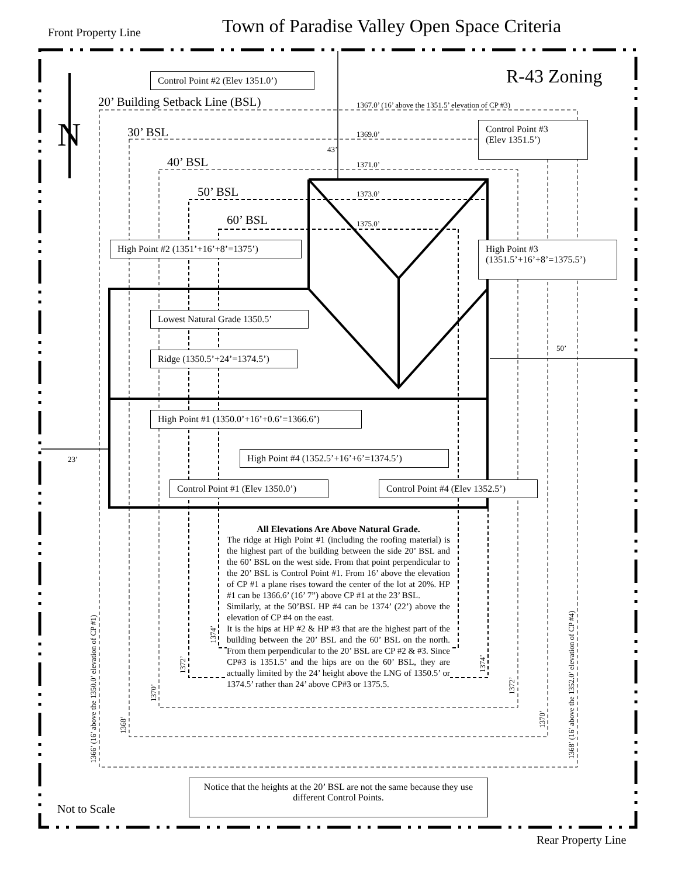Town of Paradise Valley Open Space Criteria
Front Property Line
R-43 Zoning
N
Control Point #2 (Elev 1351.0’)
20’ Building Setback Line (BSL) 1367.0’ (16’ above the 1351.5’ elevation of CP #3)
30’ BSL 1369.0’
43’
Control Point #3
(Elev 1351.5’)
40’ BSL 1371.0’
50’ BSL 1373.0’
60’ BSL 1375.0’
High Point #2 (1351’+16’+8’=1375’)
High Point #3
(1351.5’+16’+8’=1375.5’)
Lowest Natural Grade 1350.5’
50’
Ridge (1350.5’+24’=1374.5’)
High Point #1 (1350.0’+16’+0.6’=1366.6’)
23’
High Point #4 (1352.5’+16’+6’=1374.5’)
Control Point #1 (Elev 1350.0’)
Control Point #4 (Elev 1352.5’)
All Elevations Are Above Natural Grade.
The ridge at High Point #1 (including the roofing material) is the highest part of the building between the side 20’ BSL and the 60’ BSL on the west side. From that point perpendicular to the 20’ BSL is Control Point #1. From 16’ above the elevation of CP #1 a plane rises toward the center of the lot at 20%. HP #1 can be 1366.6’ (16’ 7”) above CP #1 at the 23’ BSL.
Similarly, at the 50’BSL HP #4 can be 1374’ (22’) above the elevation of CP #4 on the east.
It is the hips at HP #2 & HP #3 that are the highest part of the building between the 20’ BSL and the 60’ BSL on the north. From them perpendicular to the 20’ BSL are CP #2 & #3. Since CP#3 is 1351.5’ and the hips are on the 60’ BSL, they are actually limited by the 24’ height above the LNG of 1350.5’ or 1374.5’ rather than 24’ above CP#3 or 1375.5.
1366’ (16’ above the 1350.0’ elevation of CP #1)
1368’
1370’
1372’
1374’
1374’
1372’
1370’
1368’ (16’ above the 1352.0’ elevation of CP #4)
Notice that the heights at the 20’ BSL are not the same because they use different Control Points.
Not to Scale
Rear Property Line